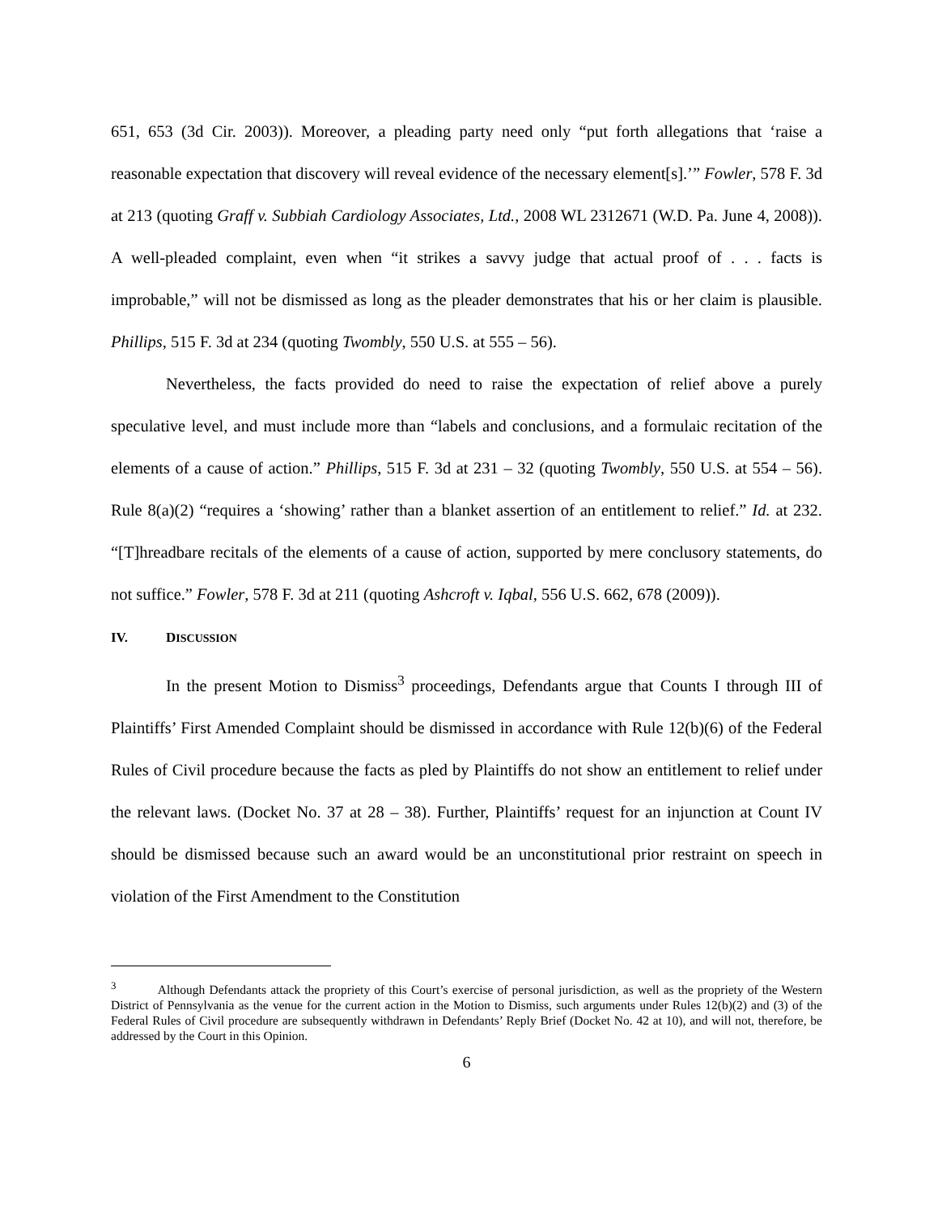651, 653 (3d Cir. 2003)). Moreover, a pleading party need only “put forth allegations that ‘raise a reasonable expectation that discovery will reveal evidence of the necessary element[s].’” Fowler, 578 F. 3d at 213 (quoting Graff v. Subbiah Cardiology Associates, Ltd., 2008 WL 2312671 (W.D. Pa. June 4, 2008)). A well-pleaded complaint, even when “it strikes a savvy judge that actual proof of . . . facts is improbable,” will not be dismissed as long as the pleader demonstrates that his or her claim is plausible. Phillips, 515 F. 3d at 234 (quoting Twombly, 550 U.S. at 555 – 56).
Nevertheless, the facts provided do need to raise the expectation of relief above a purely speculative level, and must include more than “labels and conclusions, and a formulaic recitation of the elements of a cause of action.” Phillips, 515 F. 3d at 231 – 32 (quoting Twombly, 550 U.S. at 554 – 56). Rule 8(a)(2) “requires a ‘showing’ rather than a blanket assertion of an entitlement to relief.” Id. at 232. “[T]hreadbare recitals of the elements of a cause of action, supported by mere conclusory statements, do not suffice.” Fowler, 578 F. 3d at 211 (quoting Ashcroft v. Iqbal, 556 U.S. 662, 678 (2009)).
IV. DISCUSSION
In the present Motion to Dismiss<sup>3</sup> proceedings, Defendants argue that Counts I through III of Plaintiffs’ First Amended Complaint should be dismissed in accordance with Rule 12(b)(6) of the Federal Rules of Civil procedure because the facts as pled by Plaintiffs do not show an entitlement to relief under the relevant laws. (Docket No. 37 at 28 – 38). Further, Plaintiffs’ request for an injunction at Count IV should be dismissed because such an award would be an unconstitutional prior restraint on speech in violation of the First Amendment to the Constitution
<sup>3</sup> Although Defendants attack the propriety of this Court’s exercise of personal jurisdiction, as well as the propriety of the Western District of Pennsylvania as the venue for the current action in the Motion to Dismiss, such arguments under Rules 12(b)(2) and (3) of the Federal Rules of Civil procedure are subsequently withdrawn in Defendants’ Reply Brief (Docket No. 42 at 10), and will not, therefore, be addressed by the Court in this Opinion.
6